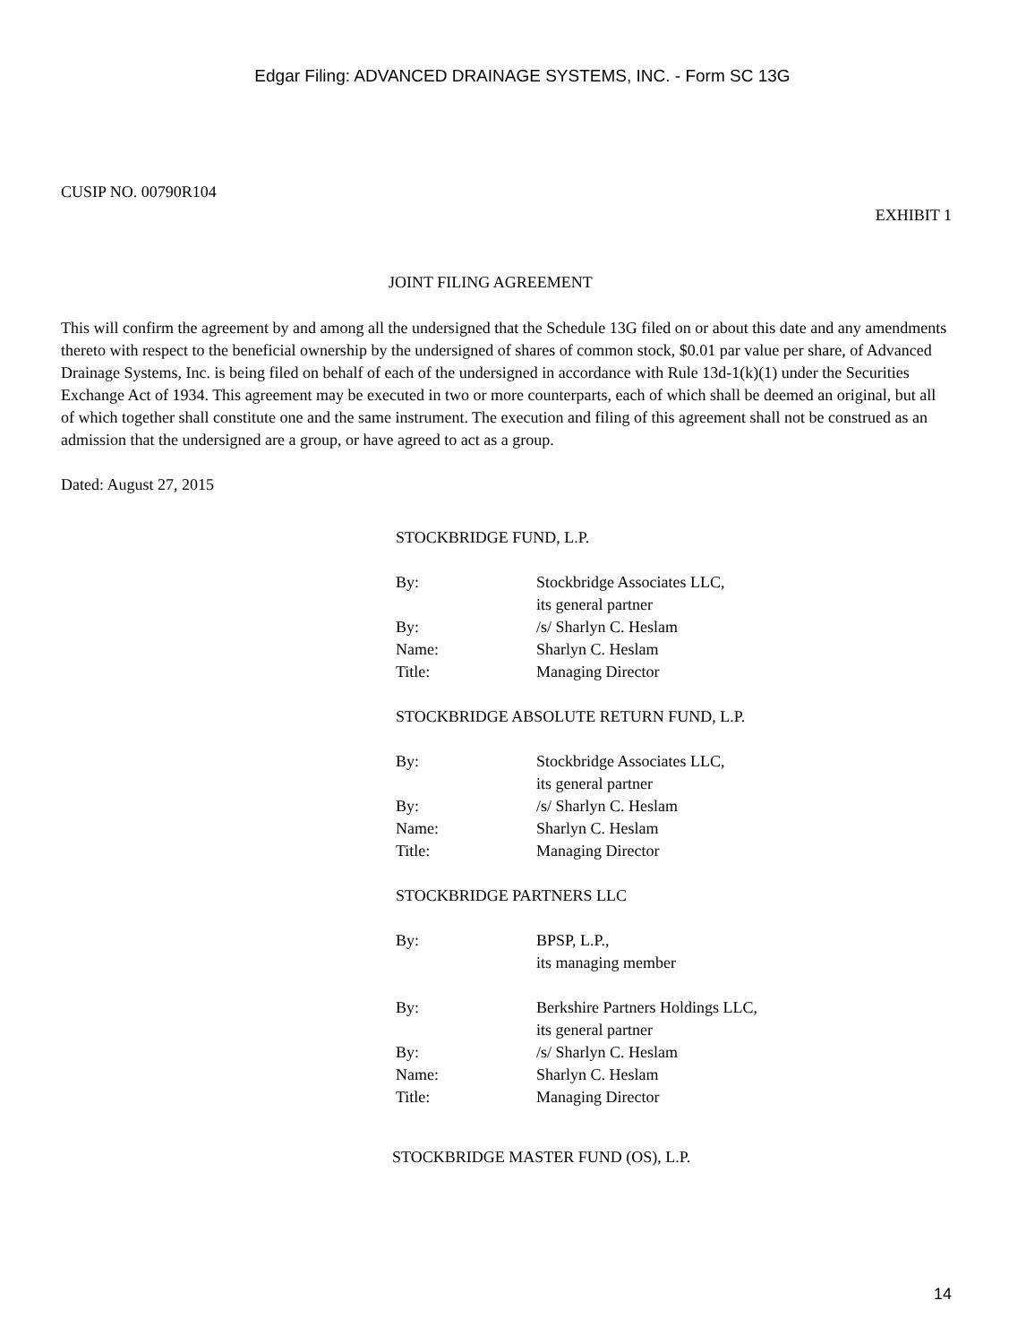Edgar Filing: ADVANCED DRAINAGE SYSTEMS, INC. - Form SC 13G
CUSIP NO. 00790R104
EXHIBIT 1
JOINT FILING AGREEMENT
This will confirm the agreement by and among all the undersigned that the Schedule 13G filed on or about this date and any amendments thereto with respect to the beneficial ownership by the undersigned of shares of common stock, $0.01 par value per share, of Advanced Drainage Systems, Inc. is being filed on behalf of each of the undersigned in accordance with Rule 13d-1(k)(1) under the Securities Exchange Act of 1934. This agreement may be executed in two or more counterparts, each of which shall be deemed an original, but all of which together shall constitute one and the same instrument. The execution and filing of this agreement shall not be construed as an admission that the undersigned are a group, or have agreed to act as a group.
Dated: August 27, 2015
STOCKBRIDGE FUND, L.P.
By: Stockbridge Associates LLC,
its general partner
By: /s/ Sharlyn C. Heslam
Name: Sharlyn C. Heslam
Title: Managing Director
STOCKBRIDGE ABSOLUTE RETURN FUND, L.P.
By: Stockbridge Associates LLC,
its general partner
By: /s/ Sharlyn C. Heslam
Name: Sharlyn C. Heslam
Title: Managing Director
STOCKBRIDGE PARTNERS LLC
By: BPSP, L.P.,
its managing member
By: Berkshire Partners Holdings LLC,
its general partner
By: /s/ Sharlyn C. Heslam
Name: Sharlyn C. Heslam
Title: Managing Director
STOCKBRIDGE MASTER FUND (OS), L.P.
14